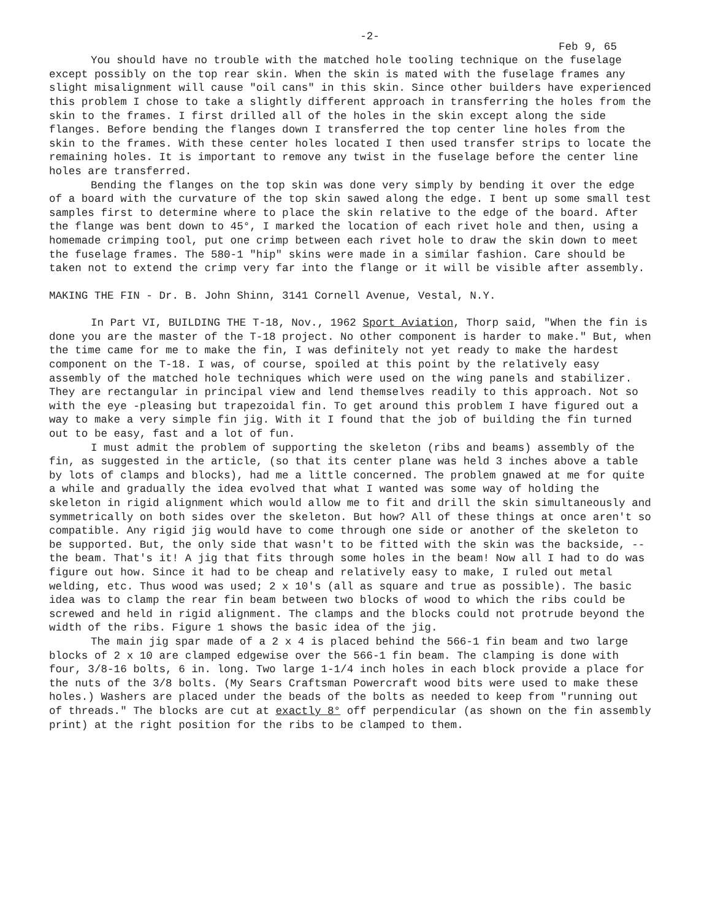-2-
Feb 9, 65
You should have no trouble with the matched hole tooling technique on the fuselage except possibly on the top rear skin. When the skin is mated with the fuselage frames any slight misalignment will cause "oil cans" in this skin. Since other builders have experienced this problem I chose to take a slightly different approach in transferring the holes from the skin to the frames. I first drilled all of the holes in the skin except along the side flanges. Before bending the flanges down I transferred the top center line holes from the skin to the frames. With these center holes located I then used transfer strips to locate the remaining holes. It is important to remove any twist in the fuselage before the center line holes are transferred.
Bending the flanges on the top skin was done very simply by bending it over the edge of a board with the curvature of the top skin sawed along the edge. I bent up some small test samples first to determine where to place the skin relative to the edge of the board. After the flange was bent down to 45°, I marked the location of each rivet hole and then, using a homemade crimping tool, put one crimp between each rivet hole to draw the skin down to meet the fuselage frames. The 580-1 "hip" skins were made in a similar fashion. Care should be taken not to extend the crimp very far into the flange or it will be visible after assembly.
MAKING THE FIN - Dr. B. John Shinn, 3141 Cornell Avenue, Vestal, N.Y.
In Part VI, BUILDING THE T-18, Nov., 1962 Sport Aviation, Thorp said, "When the fin is done you are the master of the T-18 project. No other component is harder to make." But, when the time came for me to make the fin, I was definitely not yet ready to make the hardest component on the T-18. I was, of course, spoiled at this point by the relatively easy assembly of the matched hole techniques which were used on the wing panels and stabilizer. They are rectangular in principal view and lend themselves readily to this approach. Not so with the eye -pleasing but trapezoidal fin. To get around this problem I have figured out a way to make a very simple fin jig. With it I found that the job of building the fin turned out to be easy, fast and a lot of fun.
I must admit the problem of supporting the skeleton (ribs and beams) assembly of the fin, as suggested in the article, (so that its center plane was held 3 inches above a table by lots of clamps and blocks), had me a little concerned. The problem gnawed at me for quite a while and gradually the idea evolved that what I wanted was some way of holding the skeleton in rigid alignment which would allow me to fit and drill the skin simultaneously and symmetrically on both sides over the skeleton. But how? All of these things at once aren't so compatible. Any rigid jig would have to come through one side or another of the skeleton to be supported. But, the only side that wasn't to be fitted with the skin was the backside, -- the beam. That's it! A jig that fits through some holes in the beam! Now all I had to do was figure out how. Since it had to be cheap and relatively easy to make, I ruled out metal welding, etc. Thus wood was used; 2 x 10's (all as square and true as possible). The basic idea was to clamp the rear fin beam between two blocks of wood to which the ribs could be screwed and held in rigid alignment. The clamps and the blocks could not protrude beyond the width of the ribs. Figure 1 shows the basic idea of the jig.
The main jig spar made of a 2 x 4 is placed behind the 566-1 fin beam and two large blocks of 2 x 10 are clamped edgewise over the 566-1 fin beam. The clamping is done with four, 3/8-16 bolts, 6 in. long. Two large 1-1/4 inch holes in each block provide a place for the nuts of the 3/8 bolts. (My Sears Craftsman Powercraft wood bits were used to make these holes.) Washers are placed under the beads of the bolts as needed to keep from "running out of threads." The blocks are cut at exactly 8° off perpendicular (as shown on the fin assembly print) at the right position for the ribs to be clamped to them.